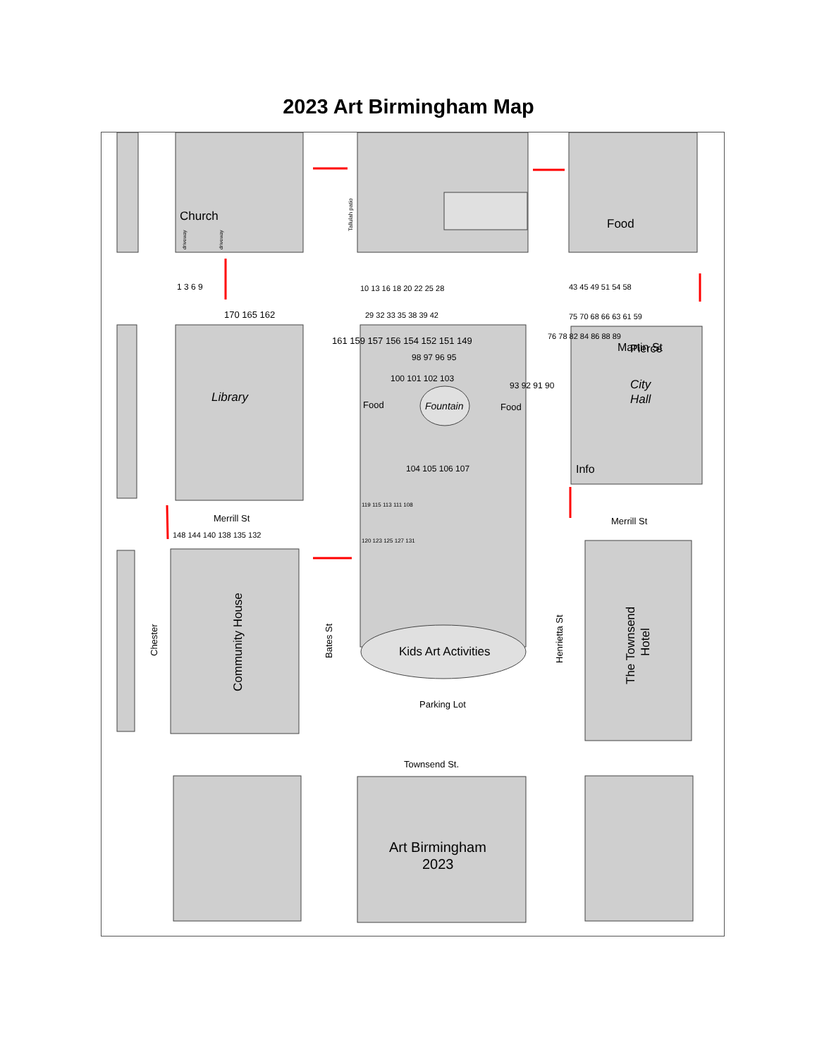2023 Art Birmingham Map
Church
Library
Fountain
Food
Food
Food
Martin St
Pierce
City
Hall
Info
Merrill St
Merrill St
1 3 6 9
10 13 16 18 20 22 25 28
43 45 49 51 54 58
170 165 162
29 32 33 35 38 39 42
75 70 68 66 63 61 59
161 159 157 156 154 152 151 149
98 97 96 95
100 101 102 103
93 92 91 90
76 78 82 84 86 88 89
104 105 106 107
119 115 113 111 108
120 123 125 127 131
148 144 140 138 135 132
Kids Art Activities
Parking Lot
Townsend St.
Art Birmingham
2023
Chester
Community House
Bates St
Henrietta St
The Townsend
Hotel
Tallulah patio
driveway
driveway